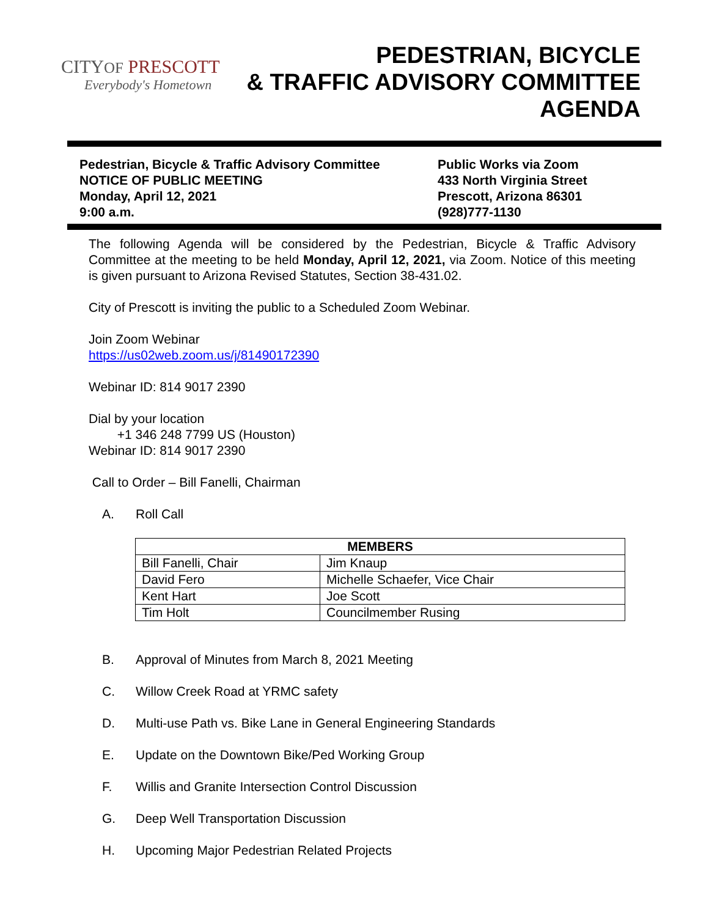CITYOF PRESCOTT
Everybody's Hometown
PEDESTRIAN, BICYCLE
& TRAFFIC ADVISORY COMMITTEE
AGENDA
Pedestrian, Bicycle & Traffic Advisory Committee
NOTICE OF PUBLIC MEETING
Monday, April 12, 2021
9:00 a.m.
Public Works via Zoom
433 North Virginia Street
Prescott, Arizona 86301
(928)777-1130
The following Agenda will be considered by the Pedestrian, Bicycle & Traffic Advisory Committee at the meeting to be held Monday, April 12, 2021, via Zoom. Notice of this meeting is given pursuant to Arizona Revised Statutes, Section 38-431.02.
City of Prescott is inviting the public to a Scheduled Zoom Webinar.
Join Zoom Webinar
https://us02web.zoom.us/j/81490172390
Webinar ID: 814 9017 2390
Dial by your location
+1 346 248 7799 US (Houston)
Webinar ID: 814 9017 2390
Call to Order – Bill Fanelli, Chairman
A. Roll Call
| MEMBERS | |
| --- | --- |
| Bill Fanelli, Chair | Jim Knaup |
| David Fero | Michelle Schaefer, Vice Chair |
| Kent Hart | Joe Scott |
| Tim Holt | Councilmember Rusing |
B. Approval of Minutes from March 8, 2021 Meeting
C. Willow Creek Road at YRMC safety
D. Multi-use Path vs. Bike Lane in General Engineering Standards
E. Update on the Downtown Bike/Ped Working Group
F. Willis and Granite Intersection Control Discussion
G. Deep Well Transportation Discussion
H. Upcoming Major Pedestrian Related Projects